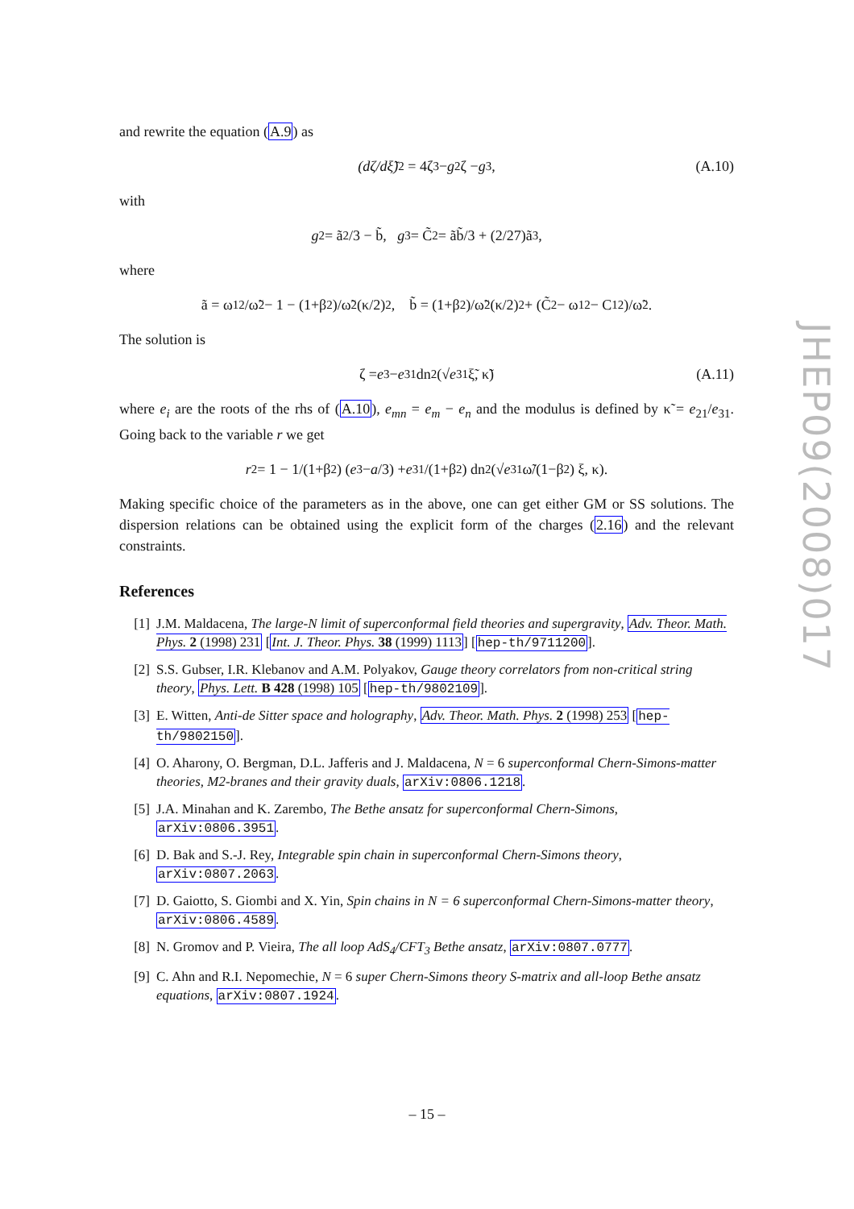and rewrite the equation (A.9) as
(dζ/dξ̃)<sup>2</sup> = 4ζ<sup>3</sup> − g<sub>2</sub>ζ − g<sub>3</sub>, (A.10)
with
g<sub>2</sub> = ã<sup>2</sup>/3 − b̃, g<sub>3</sub> = C̃<sup>2</sup> = ãb̃/3 + (2/27)ã<sup>3</sup>,
where
ã = ω<sub>1</sub><sup>2</sup>/ω̃<sup>2</sup> − 1 − (1+β<sup>2</sup>)/ω̃<sup>2</sup>(κ/2)<sup>2</sup>, b̃ = (1+β<sup>2</sup>)/ω̃<sup>2</sup>(κ/2)<sup>2</sup> + (C̃<sup>2</sup> − ω<sub>1</sub><sup>2</sup> − C<sub>1</sub><sup>2</sup>)/ω̃<sup>2</sup>.
The solution is
ζ = e<sub>3</sub> − e<sub>31</sub>dn<sup>2</sup>(√ e<sub>31</sub> ξ̃, κ̃) (A.11)
where e<sub>i</sub> are the roots of the rhs of (A.10), e<sub>mn</sub> = e<sub>m</sub> − e<sub>n</sub> and the modulus is defined by κ̃ = e<sub>21</sub>/e<sub>31</sub>. Going back to the variable r we get
r<sup>2</sup> = 1 − 1/(1+β<sup>2</sup>) (e<sub>3</sub> − a /3) + e<sub>31</sub>/(1+β<sup>2</sup>) dn<sup>2</sup>(√ e<sub>31</sub> ω̃/(1−β<sup>2</sup>) ξ, κ).
Making specific choice of the parameters as in the above, one can get either GM or SS solutions. The dispersion relations can be obtained using the explicit form of the charges (2.16) and the relevant constraints.
References
[1] J.M. Maldacena, The large-N limit of superconformal field theories and supergravity, Adv. Theor. Math. Phys. 2 (1998) 231 [Int. J. Theor. Phys. 38 (1999) 1113] [hep-th/9711200].
[2] S.S. Gubser, I.R. Klebanov and A.M. Polyakov, Gauge theory correlators from non-critical string theory, Phys. Lett. B 428 (1998) 105 [hep-th/9802109].
[3] E. Witten, Anti-de Sitter space and holography, Adv. Theor. Math. Phys. 2 (1998) 253 [hep-th/9802150].
[4] O. Aharony, O. Bergman, D.L. Jafferis and J. Maldacena, N = 6 superconformal Chern-Simons-matter theories, M2-branes and their gravity duals, arXiv:0806.1218.
[5] J.A. Minahan and K. Zarembo, The Bethe ansatz for superconformal Chern-Simons, arXiv:0806.3951.
[6] D. Bak and S.-J. Rey, Integrable spin chain in superconformal Chern-Simons theory, arXiv:0807.2063.
[7] D. Gaiotto, S. Giombi and X. Yin, Spin chains in N = 6 superconformal Chern-Simons-matter theory, arXiv:0806.4589.
[8] N. Gromov and P. Vieira, The all loop AdS<sub>4</sub>/CFT<sub>3</sub> Bethe ansatz, arXiv:0807.0777.
[9] C. Ahn and R.I. Nepomechie, N = 6 super Chern-Simons theory S-matrix and all-loop Bethe ansatz equations, arXiv:0807.1924.
JHEP09(2008)017
– 15 –